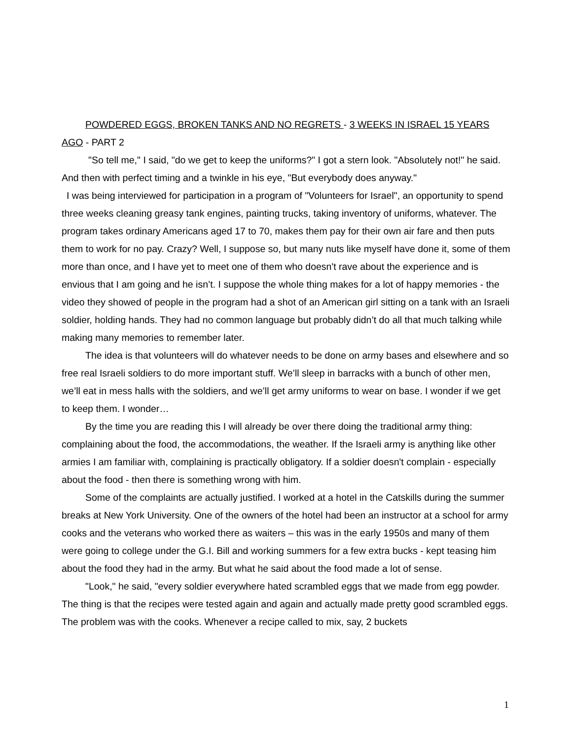POWDERED EGGS, BROKEN TANKS AND NO REGRETS - 3 WEEKS IN ISRAEL 15 YEARS AGO - PART 2
"So tell me," I said, "do we get to keep the uniforms?" I got a stern look. "Absolutely not!" he said. And then with perfect timing and a twinkle in his eye, "But everybody does anyway."
I was being interviewed for participation in a program of "Volunteers for Israel", an opportunity to spend three weeks cleaning greasy tank engines, painting trucks, taking inventory of uniforms, whatever. The program takes ordinary Americans aged 17 to 70, makes them pay for their own air fare and then puts them to work for no pay. Crazy? Well, I suppose so, but many nuts like myself have done it, some of them more than once, and I have yet to meet one of them who doesn't rave about the experience and is envious that I am going and he isn’t. I suppose the whole thing makes for a lot of happy memories - the video they showed of people in the program had a shot of an American girl sitting on a tank with an Israeli soldier, holding hands. They had no common language but probably didn’t do all that much talking while making many memories to remember later.
The idea is that volunteers will do whatever needs to be done on army bases and elsewhere and so free real Israeli soldiers to do more important stuff. We’ll sleep in barracks with a bunch of other men, we’ll eat in mess halls with the soldiers, and we’ll get army uniforms to wear on base. I wonder if we get to keep them. I wonder…
By the time you are reading this I will already be over there doing the traditional army thing: complaining about the food, the accommodations, the weather. If the Israeli army is anything like other armies I am familiar with, complaining is practically obligatory. If a soldier doesn't complain - especially about the food - then there is something wrong with him.
Some of the complaints are actually justified. I worked at a hotel in the Catskills during the summer breaks at New York University. One of the owners of the hotel had been an instructor at a school for army cooks and the veterans who worked there as waiters – this was in the early 1950s and many of them were going to college under the G.I. Bill and working summers for a few extra bucks - kept teasing him about the food they had in the army. But what he said about the food made a lot of sense.
"Look," he said, "every soldier everywhere hated scrambled eggs that we made from egg powder. The thing is that the recipes were tested again and again and actually made pretty good scrambled eggs. The problem was with the cooks. Whenever a recipe called to mix, say, 2 buckets
1